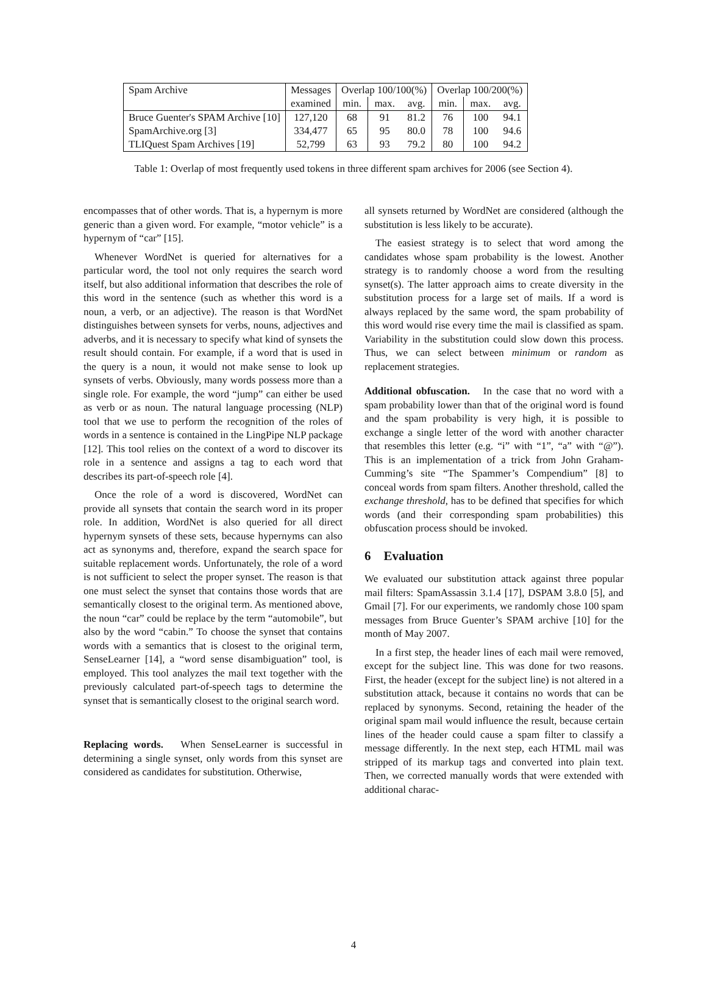| Spam Archive | Messages | Overlap 100/100(%) | | | Overlap 100/200(%) | | |
| --- | --- | --- | --- | --- | --- | --- | --- |
| | examined | min. | max. | avg. | min. | max. | avg. |
| Bruce Guenter's SPAM Archive [10] | 127,120 | 68 | 91 | 81.2 | 76 | 100 | 94.1 |
| SpamArchive.org [3] | 334,477 | 65 | 95 | 80.0 | 78 | 100 | 94.6 |
| TLIQuest Spam Archives [19] | 52,799 | 63 | 93 | 79.2 | 80 | 100 | 94.2 |
Table 1: Overlap of most frequently used tokens in three different spam archives for 2006 (see Section 4).
encompasses that of other words. That is, a hypernym is more generic than a given word. For example, “motor vehicle” is a hypernym of “car” [15].
Whenever WordNet is queried for alternatives for a particular word, the tool not only requires the search word itself, but also additional information that describes the role of this word in the sentence (such as whether this word is a noun, a verb, or an adjective). The reason is that WordNet distinguishes between synsets for verbs, nouns, adjectives and adverbs, and it is necessary to specify what kind of synsets the result should contain. For example, if a word that is used in the query is a noun, it would not make sense to look up synsets of verbs. Obviously, many words possess more than a single role. For example, the word “jump” can either be used as verb or as noun. The natural language processing (NLP) tool that we use to perform the recognition of the roles of words in a sentence is contained in the LingPipe NLP package [12]. This tool relies on the context of a word to discover its role in a sentence and assigns a tag to each word that describes its part-of-speech role [4].
Once the role of a word is discovered, WordNet can provide all synsets that contain the search word in its proper role. In addition, WordNet is also queried for all direct hypernym synsets of these sets, because hypernyms can also act as synonyms and, therefore, expand the search space for suitable replacement words. Unfortunately, the role of a word is not sufficient to select the proper synset. The reason is that one must select the synset that contains those words that are semantically closest to the original term. As mentioned above, the noun “car” could be replace by the term “automobile”, but also by the word “cabin.” To choose the synset that contains words with a semantics that is closest to the original term, SenseLearner [14], a “word sense disambiguation” tool, is employed. This tool analyzes the mail text together with the previously calculated part-of-speech tags to determine the synset that is semantically closest to the original search word.
Replacing words. When SenseLearner is successful in determining a single synset, only words from this synset are considered as candidates for substitution. Otherwise,
all synsets returned by WordNet are considered (although the substitution is less likely to be accurate).
The easiest strategy is to select that word among the candidates whose spam probability is the lowest. Another strategy is to randomly choose a word from the resulting synset(s). The latter approach aims to create diversity in the substitution process for a large set of mails. If a word is always replaced by the same word, the spam probability of this word would rise every time the mail is classified as spam. Variability in the substitution could slow down this process. Thus, we can select between minimum or random as replacement strategies.
Additional obfuscation. In the case that no word with a spam probability lower than that of the original word is found and the spam probability is very high, it is possible to exchange a single letter of the word with another character that resembles this letter (e.g. “i” with “1”, “a” with “@”). This is an implementation of a trick from John Graham-Cumming’s site “The Spammer’s Compendium” [8] to conceal words from spam filters. Another threshold, called the exchange threshold, has to be defined that specifies for which words (and their corresponding spam probabilities) this obfuscation process should be invoked.
6 Evaluation
We evaluated our substitution attack against three popular mail filters: SpamAssassin 3.1.4 [17], DSPAM 3.8.0 [5], and Gmail [7]. For our experiments, we randomly chose 100 spam messages from Bruce Guenter’s SPAM archive [10] for the month of May 2007.
In a first step, the header lines of each mail were removed, except for the subject line. This was done for two reasons. First, the header (except for the subject line) is not altered in a substitution attack, because it contains no words that can be replaced by synonyms. Second, retaining the header of the original spam mail would influence the result, because certain lines of the header could cause a spam filter to classify a message differently. In the next step, each HTML mail was stripped of its markup tags and converted into plain text. Then, we corrected manually words that were extended with additional charac-
4